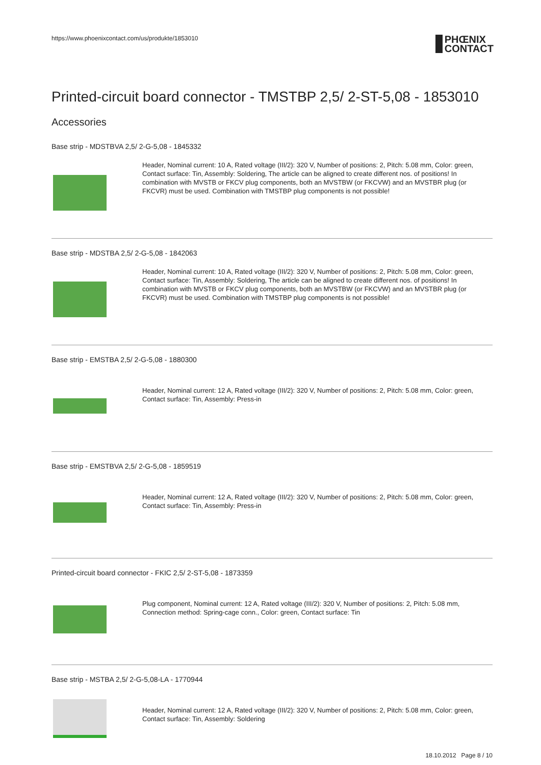https://www.phoenixcontact.com/us/produkte/1853010
PHŒNIX
CONTACT
Printed-circuit board connector - TMSTBP 2,5/ 2-ST-5,08 - 1853010
Accessories
Base strip - MDSTBVA 2,5/ 2-G-5,08 - 1845332
Header, Nominal current: 10 A, Rated voltage (III/2): 320 V, Number of positions: 2, Pitch: 5.08 mm, Color: green, Contact surface: Tin, Assembly: Soldering, The article can be aligned to create different nos. of positions! In combination with MVSTB or FKCV plug components, both an MVSTBW (or FKCVW) and an MVSTBR plug (or FKCVR) must be used. Combination with TMSTBP plug components is not possible!
Base strip - MDSTBA 2,5/ 2-G-5,08 - 1842063
Header, Nominal current: 10 A, Rated voltage (III/2): 320 V, Number of positions: 2, Pitch: 5.08 mm, Color: green, Contact surface: Tin, Assembly: Soldering, The article can be aligned to create different nos. of positions! In combination with MVSTB or FKCV plug components, both an MVSTBW (or FKCVW) and an MVSTBR plug (or FKCVR) must be used. Combination with TMSTBP plug components is not possible!
Base strip - EMSTBA 2,5/ 2-G-5,08 - 1880300
Header, Nominal current: 12 A, Rated voltage (III/2): 320 V, Number of positions: 2, Pitch: 5.08 mm, Color: green, Contact surface: Tin, Assembly: Press-in
Base strip - EMSTBVA 2,5/ 2-G-5,08 - 1859519
Header, Nominal current: 12 A, Rated voltage (III/2): 320 V, Number of positions: 2, Pitch: 5.08 mm, Color: green, Contact surface: Tin, Assembly: Press-in
Printed-circuit board connector - FKIC 2,5/ 2-ST-5,08 - 1873359
Plug component, Nominal current: 12 A, Rated voltage (III/2): 320 V, Number of positions: 2, Pitch: 5.08 mm, Connection method: Spring-cage conn., Color: green, Contact surface: Tin
Base strip - MSTBA 2,5/ 2-G-5,08-LA - 1770944
Header, Nominal current: 12 A, Rated voltage (III/2): 320 V, Number of positions: 2, Pitch: 5.08 mm, Color: green, Contact surface: Tin, Assembly: Soldering
18.10.2012 Page 8 / 10